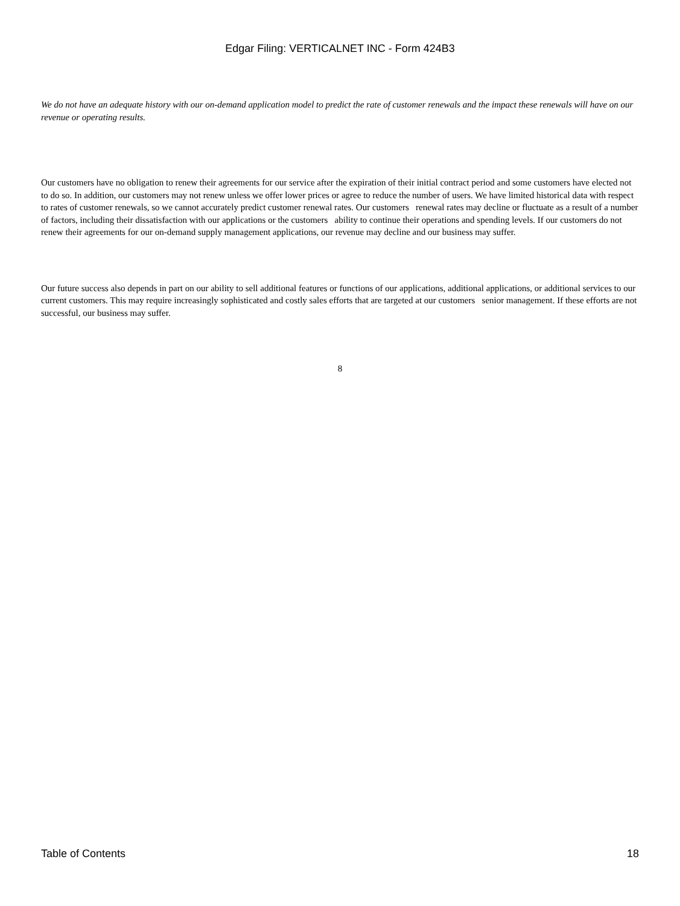Edgar Filing: VERTICALNET INC - Form 424B3
We do not have an adequate history with our on-demand application model to predict the rate of customer renewals and the impact these renewals will have on our revenue or operating results.
Our customers have no obligation to renew their agreements for our service after the expiration of their initial contract period and some customers have elected not to do so. In addition, our customers may not renew unless we offer lower prices or agree to reduce the number of users. We have limited historical data with respect to rates of customer renewals, so we cannot accurately predict customer renewal rates. Our customers renewal rates may decline or fluctuate as a result of a number of factors, including their dissatisfaction with our applications or the customers ability to continue their operations and spending levels. If our customers do not renew their agreements for our on-demand supply management applications, our revenue may decline and our business may suffer.
Our future success also depends in part on our ability to sell additional features or functions of our applications, additional applications, or additional services to our current customers. This may require increasingly sophisticated and costly sales efforts that are targeted at our customers senior management. If these efforts are not successful, our business may suffer.
8
Table of Contents 18